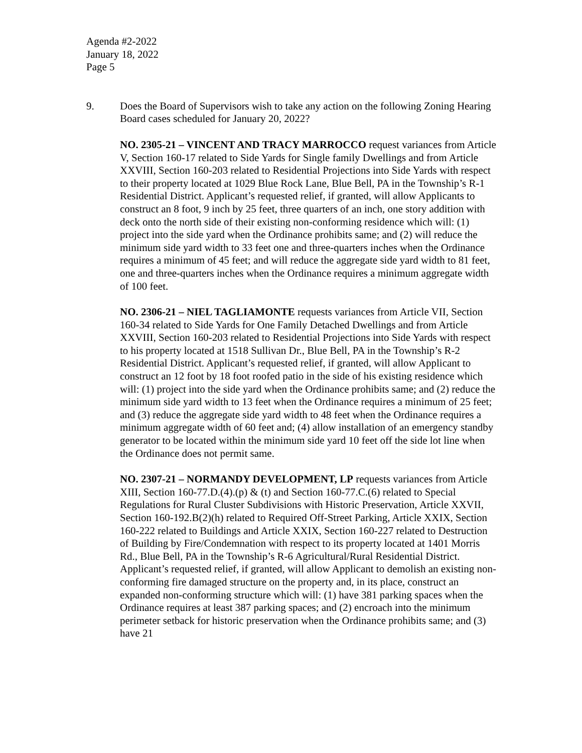Agenda #2-2022
January 18, 2022
Page 5
9. Does the Board of Supervisors wish to take any action on the following Zoning Hearing Board cases scheduled for January 20, 2022?
NO. 2305-21 – VINCENT AND TRACY MARROCCO request variances from Article V, Section 160-17 related to Side Yards for Single family Dwellings and from Article XXVIII, Section 160-203 related to Residential Projections into Side Yards with respect to their property located at 1029 Blue Rock Lane, Blue Bell, PA in the Township’s R-1 Residential District. Applicant’s requested relief, if granted, will allow Applicants to construct an 8 foot, 9 inch by 25 feet, three quarters of an inch, one story addition with deck onto the north side of their existing non-conforming residence which will: (1) project into the side yard when the Ordinance prohibits same; and (2) will reduce the minimum side yard width to 33 feet one and three-quarters inches when the Ordinance requires a minimum of 45 feet; and will reduce the aggregate side yard width to 81 feet, one and three-quarters inches when the Ordinance requires a minimum aggregate width of 100 feet.
NO. 2306-21 – NIEL TAGLIAMONTE requests variances from Article VII, Section 160-34 related to Side Yards for One Family Detached Dwellings and from Article XXVIII, Section 160-203 related to Residential Projections into Side Yards with respect to his property located at 1518 Sullivan Dr., Blue Bell, PA in the Township’s R-2 Residential District. Applicant’s requested relief, if granted, will allow Applicant to construct an 12 foot by 18 foot roofed patio in the side of his existing residence which will: (1) project into the side yard when the Ordinance prohibits same; and (2) reduce the minimum side yard width to 13 feet when the Ordinance requires a minimum of 25 feet; and (3) reduce the aggregate side yard width to 48 feet when the Ordinance requires a minimum aggregate width of 60 feet and; (4) allow installation of an emergency standby generator to be located within the minimum side yard 10 feet off the side lot line when the Ordinance does not permit same.
NO. 2307-21 – NORMANDY DEVELOPMENT, LP requests variances from Article XIII, Section 160-77.D.(4).(p) & (t) and Section 160-77.C.(6) related to Special Regulations for Rural Cluster Subdivisions with Historic Preservation, Article XXVII, Section 160-192.B(2)(h) related to Required Off-Street Parking, Article XXIX, Section 160-222 related to Buildings and Article XXIX, Section 160-227 related to Destruction of Building by Fire/Condemnation with respect to its property located at 1401 Morris Rd., Blue Bell, PA in the Township’s R-6 Agricultural/Rural Residential District. Applicant’s requested relief, if granted, will allow Applicant to demolish an existing non-conforming fire damaged structure on the property and, in its place, construct an expanded non-conforming structure which will: (1) have 381 parking spaces when the Ordinance requires at least 387 parking spaces; and (2) encroach into the minimum perimeter setback for historic preservation when the Ordinance prohibits same; and (3) have 21